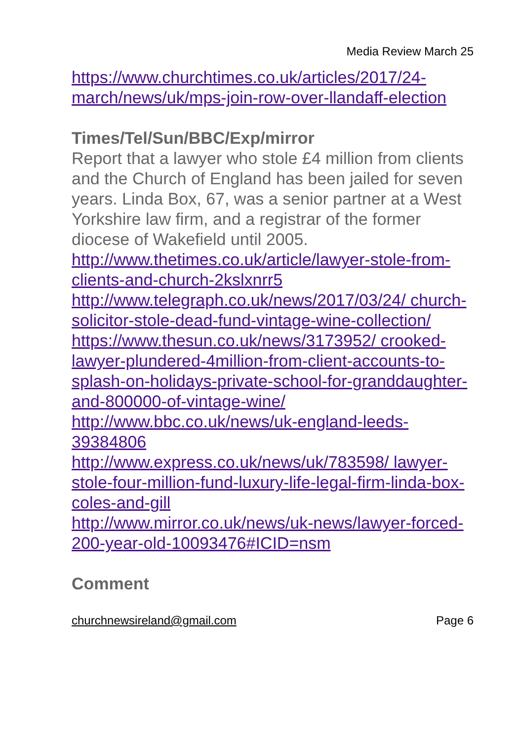Media Review March 25
https://www.churchtimes.co.uk/articles/2017/24-march/news/uk/mps-join-row-over-llandaff-election
Times/Tel/Sun/BBC/Exp/mirror
Report that a lawyer who stole £4 million from clients and the Church of England has been jailed for seven years. Linda Box, 67, was a senior partner at a West Yorkshire law firm, and a registrar of the former diocese of Wakefield until 2005.
http://www.thetimes.co.uk/article/lawyer-stole-from-clients-and-church-2kslxnrr5
http://www.telegraph.co.uk/news/2017/03/24/ church-solicitor-stole-dead-fund-vintage-wine-collection/
https://www.thesun.co.uk/news/3173952/ crooked-lawyer-plundered-4million-from-client-accounts-to-splash-on-holidays-private-school-for-granddaughter-and-800000-of-vintage-wine/
http://www.bbc.co.uk/news/uk-england-leeds-39384806
http://www.express.co.uk/news/uk/783598/ lawyer-stole-four-million-fund-luxury-life-legal-firm-linda-box-coles-and-gill
http://www.mirror.co.uk/news/uk-news/lawyer-forced-200-year-old-10093476#ICID=nsm
Comment
churchnewsireland@gmail.com Page 6